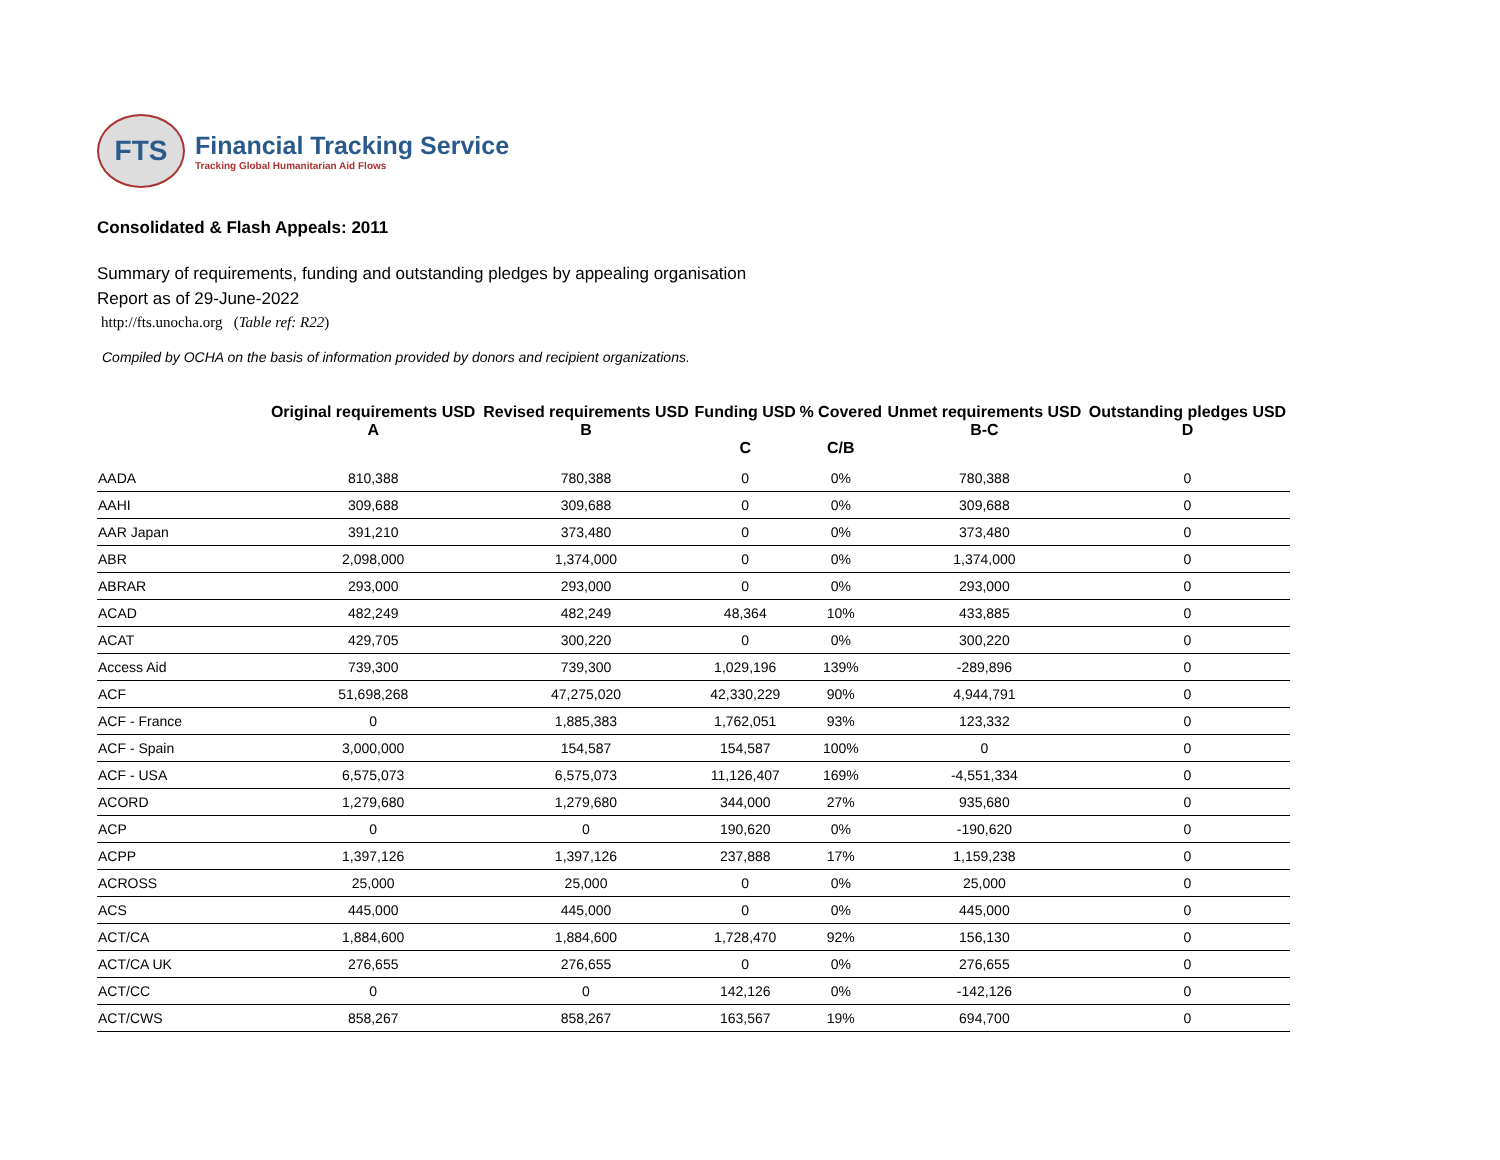FTS
Financial Tracking Service
Tracking Global Humanitarian Aid Flows
Consolidated & Flash Appeals: 2011
Summary of requirements, funding and outstanding pledges by appealing organisation
Report as of 29-June-2022
http://fts.unocha.org (Table ref: R22)
Compiled by OCHA on the basis of information provided by donors and recipient organizations.
| | Original requirements USD A | Revised requirements USD B | Funding USD C | % Covered C/B | Unmet requirements USD B-C | Outstanding pledges USD D |
| --- | --- | --- | --- | --- | --- | --- |
| AADA | 810,388 | 780,388 | 0 | 0% | 780,388 | 0 |
| AAHI | 309,688 | 309,688 | 0 | 0% | 309,688 | 0 |
| AAR Japan | 391,210 | 373,480 | 0 | 0% | 373,480 | 0 |
| ABR | 2,098,000 | 1,374,000 | 0 | 0% | 1,374,000 | 0 |
| ABRAR | 293,000 | 293,000 | 0 | 0% | 293,000 | 0 |
| ACAD | 482,249 | 482,249 | 48,364 | 10% | 433,885 | 0 |
| ACAT | 429,705 | 300,220 | 0 | 0% | 300,220 | 0 |
| Access Aid | 739,300 | 739,300 | 1,029,196 | 139% | -289,896 | 0 |
| ACF | 51,698,268 | 47,275,020 | 42,330,229 | 90% | 4,944,791 | 0 |
| ACF - France | 0 | 1,885,383 | 1,762,051 | 93% | 123,332 | 0 |
| ACF - Spain | 3,000,000 | 154,587 | 154,587 | 100% | 0 | 0 |
| ACF - USA | 6,575,073 | 6,575,073 | 11,126,407 | 169% | -4,551,334 | 0 |
| ACORD | 1,279,680 | 1,279,680 | 344,000 | 27% | 935,680 | 0 |
| ACP | 0 | 0 | 190,620 | 0% | -190,620 | 0 |
| ACPP | 1,397,126 | 1,397,126 | 237,888 | 17% | 1,159,238 | 0 |
| ACROSS | 25,000 | 25,000 | 0 | 0% | 25,000 | 0 |
| ACS | 445,000 | 445,000 | 0 | 0% | 445,000 | 0 |
| ACT/CA | 1,884,600 | 1,884,600 | 1,728,470 | 92% | 156,130 | 0 |
| ACT/CA UK | 276,655 | 276,655 | 0 | 0% | 276,655 | 0 |
| ACT/CC | 0 | 0 | 142,126 | 0% | -142,126 | 0 |
| ACT/CWS | 858,267 | 858,267 | 163,567 | 19% | 694,700 | 0 |